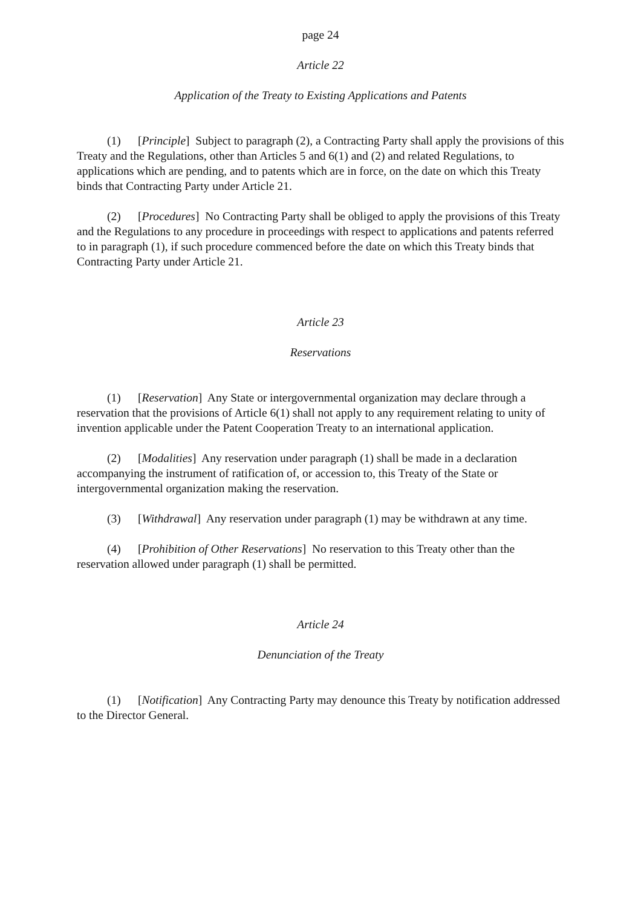page 24
Article 22
Application of the Treaty to Existing Applications and Patents
(1) [Principle] Subject to paragraph (2), a Contracting Party shall apply the provisions of this Treaty and the Regulations, other than Articles 5 and 6(1) and (2) and related Regulations, to applications which are pending, and to patents which are in force, on the date on which this Treaty binds that Contracting Party under Article 21.
(2) [Procedures] No Contracting Party shall be obliged to apply the provisions of this Treaty and the Regulations to any procedure in proceedings with respect to applications and patents referred to in paragraph (1), if such procedure commenced before the date on which this Treaty binds that Contracting Party under Article 21.
Article 23
Reservations
(1) [Reservation] Any State or intergovernmental organization may declare through a reservation that the provisions of Article 6(1) shall not apply to any requirement relating to unity of invention applicable under the Patent Cooperation Treaty to an international application.
(2) [Modalities] Any reservation under paragraph (1) shall be made in a declaration accompanying the instrument of ratification of, or accession to, this Treaty of the State or intergovernmental organization making the reservation.
(3) [Withdrawal] Any reservation under paragraph (1) may be withdrawn at any time.
(4) [Prohibition of Other Reservations] No reservation to this Treaty other than the reservation allowed under paragraph (1) shall be permitted.
Article 24
Denunciation of the Treaty
(1) [Notification] Any Contracting Party may denounce this Treaty by notification addressed to the Director General.